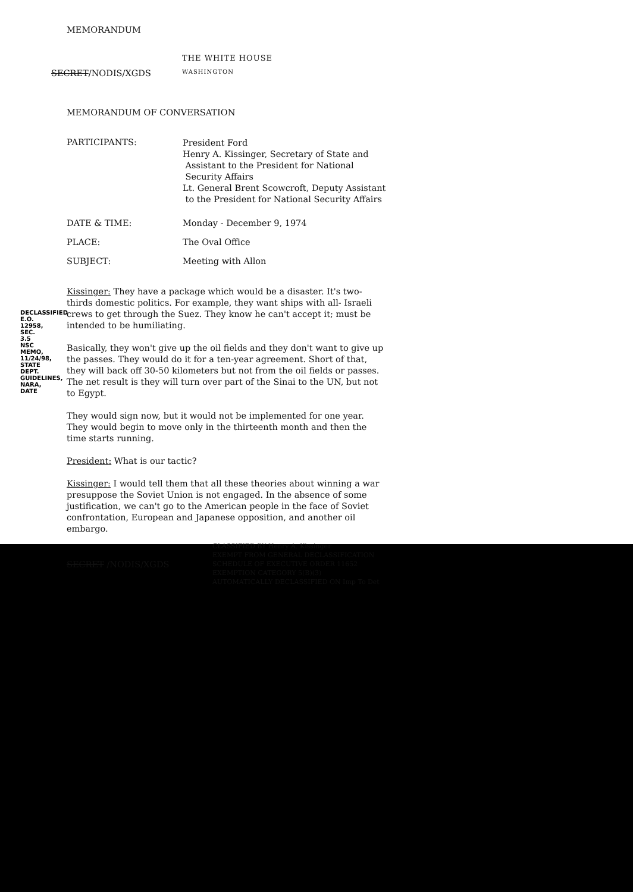MEMORANDUM
THE WHITE HOUSE
SECRET/NODIS/XGDS WASHINGTON
MEMORANDUM OF CONVERSATION
PARTICIPANTS: President Ford
Henry A. Kissinger, Secretary of State and
Assistant to the President for National
Security Affairs
Lt. General Brent Scowcroft, Deputy Assistant
to the President for National Security Affairs
DATE & TIME: Monday - December 9, 1974
PLACE: The Oval Office
SUBJECT: Meeting with Allon
Kissinger: They have a package which would be a disaster. It's two-thirds domestic politics. For example, they want ships with all- Israeli crews to get through the Suez. They know he can't accept it; must be intended to be humiliating.
Basically, they won't give up the oil fields and they don't want to give up the passes. They would do it for a ten-year agreement. Short of that, they will back off 30-50 kilometers but not from the oil fields or passes. The net result is they will turn over part of the Sinai to the UN, but not to Egypt.
They would sign now, but it would not be implemented for one year. They would begin to move only in the thirteenth month and then the time starts running.
President: What is our tactic?
Kissinger: I would tell them that all these theories about winning a war presuppose the Soviet Union is not engaged. In the absence of some justification, we can't go to the American people in the face of Soviet confrontation, European and Japanese opposition, and another oil embargo.
SECRET /NODIS/XGDS CLASSIFIED BY Henry A. Kissinger
EXEMPT FROM GENERAL DECLASSIFICATION
SCHEDULE OF EXECUTIVE ORDER 11652
EXEMPTION CATEGORY 5(B)(3)
AUTOMATICALLY DECLASSIFIED ON Imp To Det
DECLASSIFIED E.O. 12958, SEC. 3.5 NSC MEMO, 11/24/98, STATE DEPT. GUIDELINES, NARA, DATE